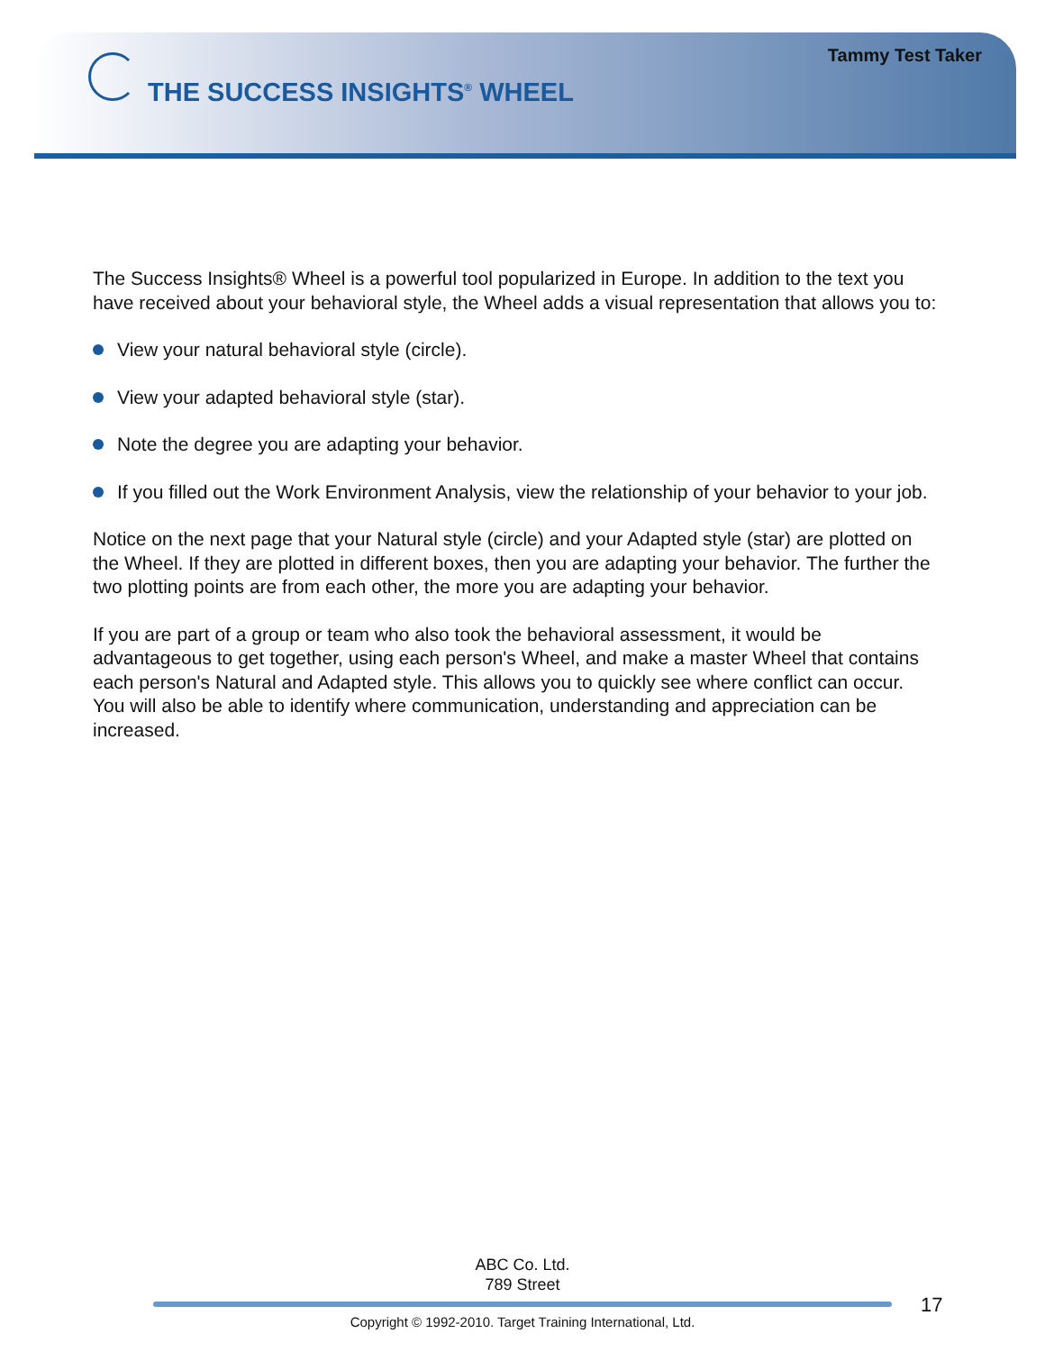Tammy Test Taker
THE SUCCESS INSIGHTS<sup>®</sup> WHEEL
The Success Insights® Wheel is a powerful tool popularized in Europe. In addition to the text you have received about your behavioral style, the Wheel adds a visual representation that allows you to:
View your natural behavioral style (circle).
View your adapted behavioral style (star).
Note the degree you are adapting your behavior.
If you filled out the Work Environment Analysis, view the relationship of your behavior to your job.
Notice on the next page that your Natural style (circle) and your Adapted style (star) are plotted on the Wheel. If they are plotted in different boxes, then you are adapting your behavior. The further the two plotting points are from each other, the more you are adapting your behavior.
If you are part of a group or team who also took the behavioral assessment, it would be advantageous to get together, using each person's Wheel, and make a master Wheel that contains each person's Natural and Adapted style. This allows you to quickly see where conflict can occur. You will also be able to identify where communication, understanding and appreciation can be increased.
ABC Co. Ltd.
789 Street
17
Copyright © 1992-2010. Target Training International, Ltd.